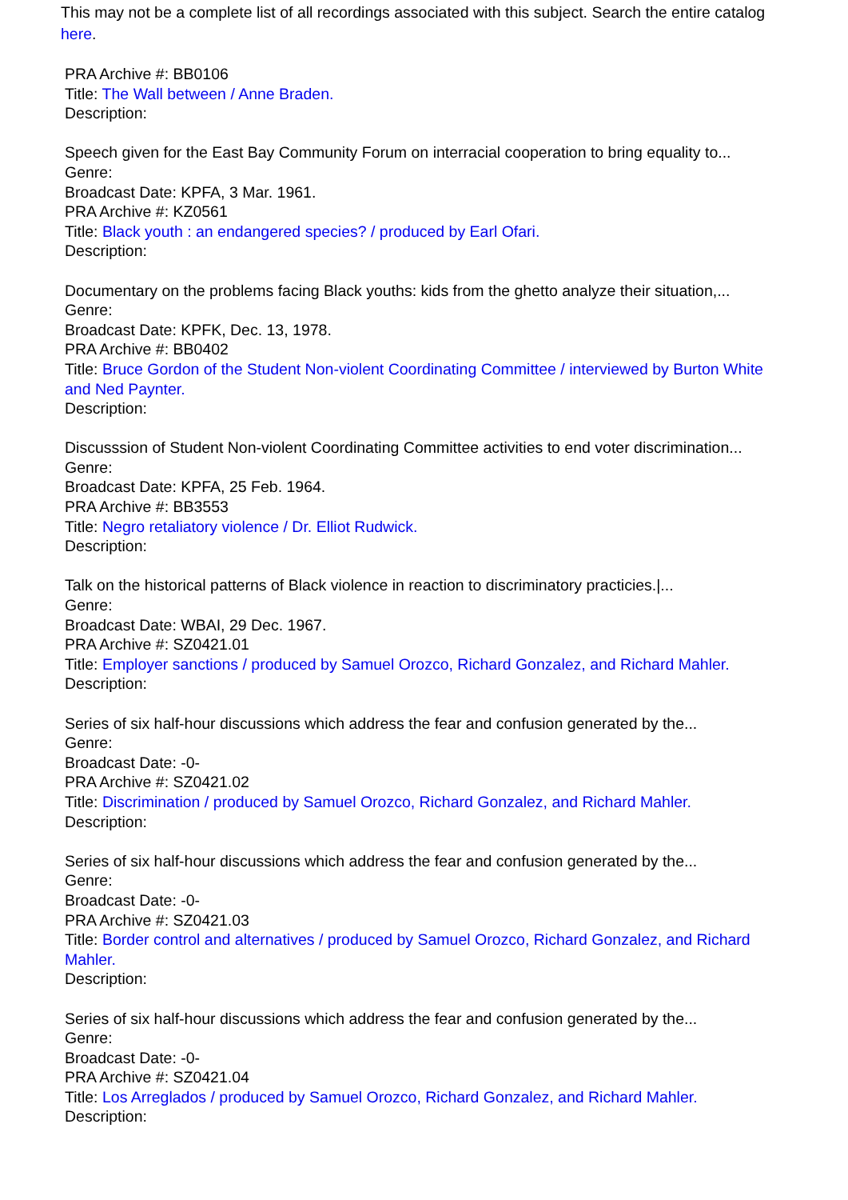This may not be a complete list of all recordings associated with this subject. Search the entire catalog here.
PRA Archive #: BB0106
Title: The Wall between / Anne Braden.
Description:
Speech given for the East Bay Community Forum on interracial cooperation to bring equality to...
Genre:
Broadcast Date: KPFA, 3 Mar. 1961.
PRA Archive #: KZ0561
Title: Black youth : an endangered species? / produced by Earl Ofari.
Description:
Documentary on the problems facing Black youths: kids from the ghetto analyze their situation,...
Genre:
Broadcast Date: KPFK, Dec. 13, 1978.
PRA Archive #: BB0402
Title: Bruce Gordon of the Student Non-violent Coordinating Committee / interviewed by Burton White and Ned Paynter.
Description:
Discusssion of Student Non-violent Coordinating Committee activities to end voter discrimination...
Genre:
Broadcast Date: KPFA, 25 Feb. 1964.
PRA Archive #: BB3553
Title: Negro retaliatory violence / Dr. Elliot Rudwick.
Description:
Talk on the historical patterns of Black violence in reaction to discriminatory practicies.|...
Genre:
Broadcast Date: WBAI, 29 Dec. 1967.
PRA Archive #: SZ0421.01
Title: Employer sanctions / produced by Samuel Orozco, Richard Gonzalez, and Richard Mahler.
Description:
Series of six half-hour discussions which address the fear and confusion generated by the...
Genre:
Broadcast Date: -0-
PRA Archive #: SZ0421.02
Title: Discrimination / produced by Samuel Orozco, Richard Gonzalez, and Richard Mahler.
Description:
Series of six half-hour discussions which address the fear and confusion generated by the...
Genre:
Broadcast Date: -0-
PRA Archive #: SZ0421.03
Title: Border control and alternatives / produced by Samuel Orozco, Richard Gonzalez, and Richard Mahler.
Description:
Series of six half-hour discussions which address the fear and confusion generated by the...
Genre:
Broadcast Date: -0-
PRA Archive #: SZ0421.04
Title: Los Arreglados / produced by Samuel Orozco, Richard Gonzalez, and Richard Mahler.
Description: